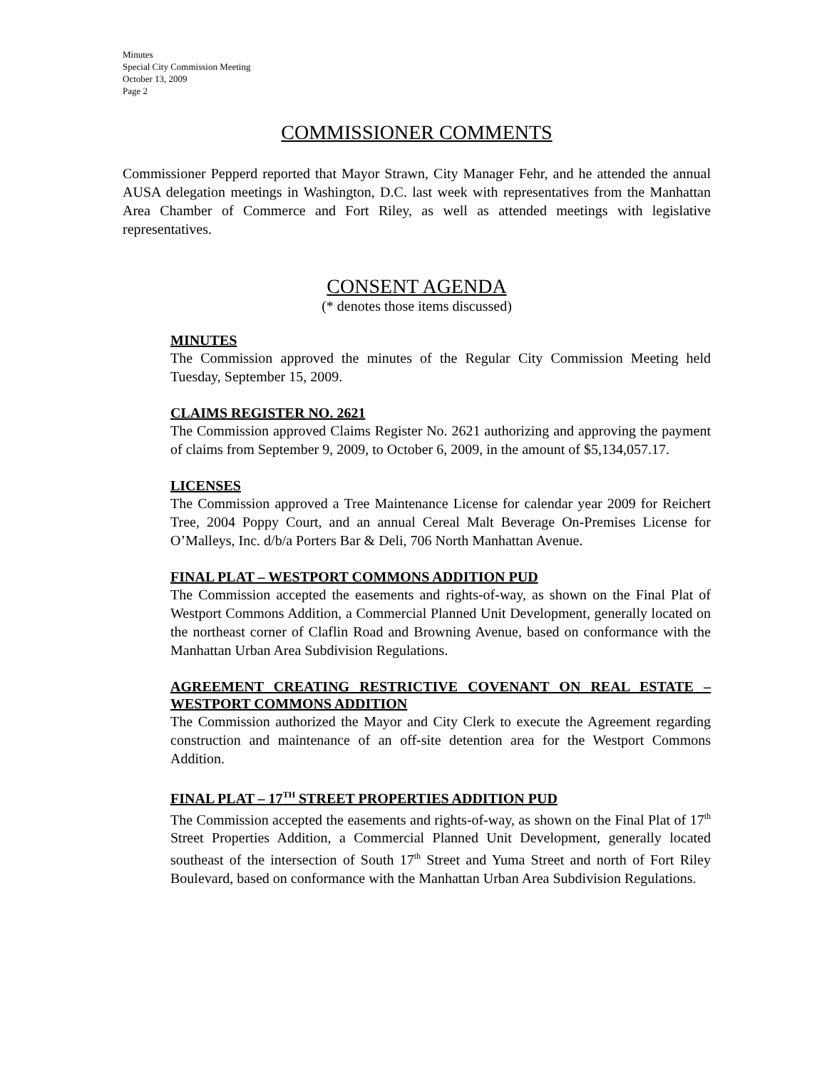Minutes
Special City Commission Meeting
October 13, 2009
Page 2
COMMISSIONER COMMENTS
Commissioner Pepperd reported that Mayor Strawn, City Manager Fehr, and he attended the annual AUSA delegation meetings in Washington, D.C. last week with representatives from the Manhattan Area Chamber of Commerce and Fort Riley, as well as attended meetings with legislative representatives.
CONSENT AGENDA
(* denotes those items discussed)
MINUTES
The Commission approved the minutes of the Regular City Commission Meeting held Tuesday, September 15, 2009.
CLAIMS REGISTER NO. 2621
The Commission approved Claims Register No. 2621 authorizing and approving the payment of claims from September 9, 2009, to October 6, 2009, in the amount of $5,134,057.17.
LICENSES
The Commission approved a Tree Maintenance License for calendar year 2009 for Reichert Tree, 2004 Poppy Court, and an annual Cereal Malt Beverage On-Premises License for O’Malleys, Inc. d/b/a Porters Bar & Deli, 706 North Manhattan Avenue.
FINAL PLAT – WESTPORT COMMONS ADDITION PUD
The Commission accepted the easements and rights-of-way, as shown on the Final Plat of Westport Commons Addition, a Commercial Planned Unit Development, generally located on the northeast corner of Claflin Road and Browning Avenue, based on conformance with the Manhattan Urban Area Subdivision Regulations.
AGREEMENT CREATING RESTRICTIVE COVENANT ON REAL ESTATE – WESTPORT COMMONS ADDITION
The Commission authorized the Mayor and City Clerk to execute the Agreement regarding construction and maintenance of an off-site detention area for the Westport Commons Addition.
FINAL PLAT – 17<sup>TH</sup> STREET PROPERTIES ADDITION PUD
The Commission accepted the easements and rights-of-way, as shown on the Final Plat of 17<sup>th</sup> Street Properties Addition, a Commercial Planned Unit Development, generally located southeast of the intersection of South 17<sup>th</sup> Street and Yuma Street and north of Fort Riley Boulevard, based on conformance with the Manhattan Urban Area Subdivision Regulations.